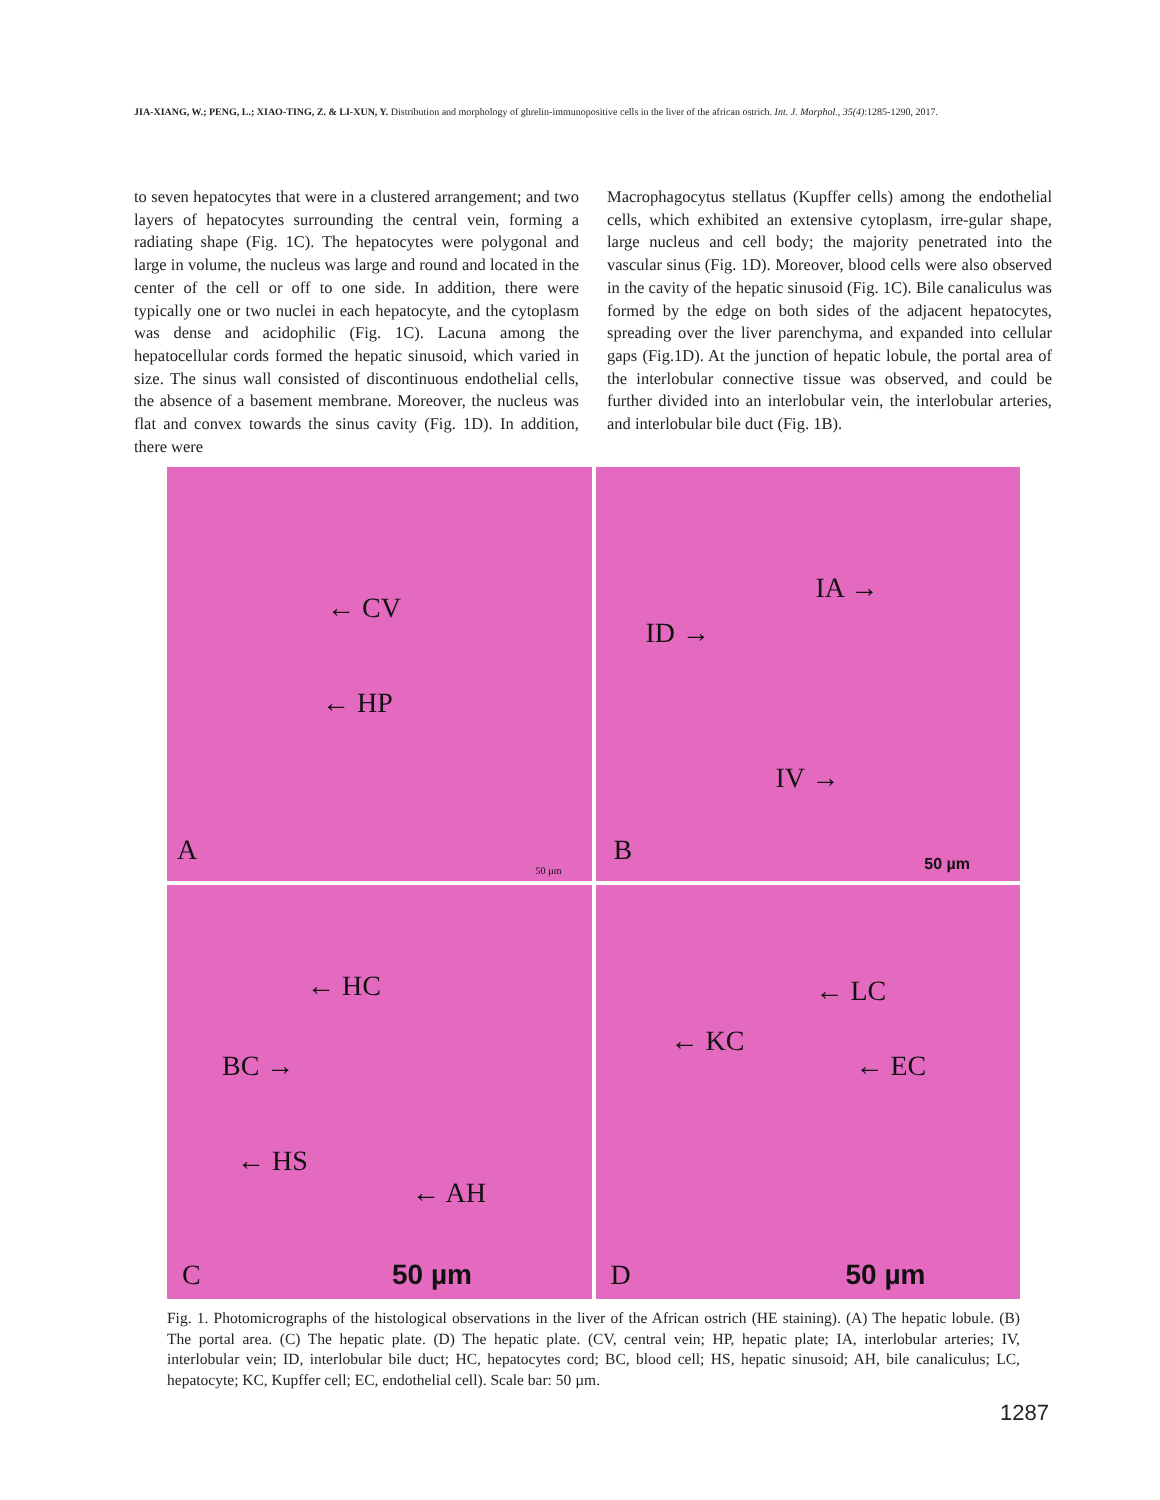JIA-XIANG, W.; PENG, L.; XIAO-TING, Z. & LI-XUN, Y. Distribution and morphology of ghrelin-immunopositive cells in the liver of the african ostrich. Int. J. Morphol., 35(4):1285-1290, 2017.
to seven hepatocytes that were in a clustered arrangement; and two layers of hepatocytes surrounding the central vein, forming a radiating shape (Fig. 1C). The hepatocytes were polygonal and large in volume, the nucleus was large and round and located in the center of the cell or off to one side. In addition, there were typically one or two nuclei in each hepatocyte, and the cytoplasm was dense and acidophilic (Fig. 1C). Lacuna among the hepatocellular cords formed the hepatic sinusoid, which varied in size. The sinus wall consisted of discontinuous endothelial cells, the absence of a basement membrane. Moreover, the nucleus was flat and convex towards the sinus cavity (Fig. 1D). In addition, there were
Macrophagocytus stellatus (Kupffer cells) among the endothelial cells, which exhibited an extensive cytoplasm, irre-gular shape, large nucleus and cell body; the majority penetrated into the vascular sinus (Fig. 1D). Moreover, blood cells were also observed in the cavity of the hepatic sinusoid (Fig. 1C). Bile canaliculus was formed by the edge on both sides of the adjacent hepatocytes, spreading over the liver parenchyma, and expanded into cellular gaps (Fig.1D). At the junction of hepatic lobule, the portal area of the interlobular connective tissue was observed, and could be further divided into an interlobular vein, the interlobular arteries, and interlobular bile duct (Fig. 1B).
← CV
← HP
A
50 µm
IA →
ID →
IV →
B 50 µm
← HC
BC →
← HS
← AH
C 50 µm
← LC
← KC
← EC
D 50 µm
Fig. 1. Photomicrographs of the histological observations in the liver of the African ostrich (HE staining). (A) The hepatic lobule. (B) The portal area. (C) The hepatic plate. (D) The hepatic plate. (CV, central vein; HP, hepatic plate; IA, interlobular arteries; IV, interlobular vein; ID, interlobular bile duct; HC, hepatocytes cord; BC, blood cell; HS, hepatic sinusoid; AH, bile canaliculus; LC, hepatocyte; KC, Kupffer cell; EC, endothelial cell). Scale bar: 50 µm.
1287